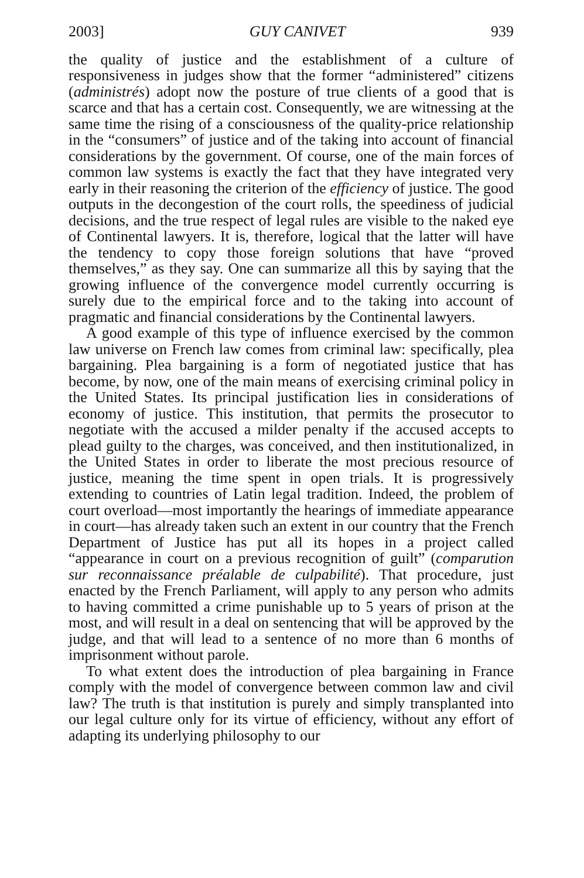2003] GUY CANIVET 939
the quality of justice and the establishment of a culture of responsiveness in judges show that the former “administered” citizens (administrés) adopt now the posture of true clients of a good that is scarce and that has a certain cost. Consequently, we are witnessing at the same time the rising of a consciousness of the quality-price relationship in the “consumers” of justice and of the taking into account of financial considerations by the government. Of course, one of the main forces of common law systems is exactly the fact that they have integrated very early in their reasoning the criterion of the efficiency of justice. The good outputs in the decongestion of the court rolls, the speediness of judicial decisions, and the true respect of legal rules are visible to the naked eye of Continental lawyers. It is, therefore, logical that the latter will have the tendency to copy those foreign solutions that have “proved themselves,” as they say. One can summarize all this by saying that the growing influence of the convergence model currently occurring is surely due to the empirical force and to the taking into account of pragmatic and financial considerations by the Continental lawyers.
A good example of this type of influence exercised by the common law universe on French law comes from criminal law: specifically, plea bargaining. Plea bargaining is a form of negotiated justice that has become, by now, one of the main means of exercising criminal policy in the United States. Its principal justification lies in considerations of economy of justice. This institution, that permits the prosecutor to negotiate with the accused a milder penalty if the accused accepts to plead guilty to the charges, was conceived, and then institutionalized, in the United States in order to liberate the most precious resource of justice, meaning the time spent in open trials. It is progressively extending to countries of Latin legal tradition. Indeed, the problem of court overload—most importantly the hearings of immediate appearance in court—has already taken such an extent in our country that the French Department of Justice has put all its hopes in a project called “appearance in court on a previous recognition of guilt” (comparution sur reconnaissance préalable de culpabilité). That procedure, just enacted by the French Parliament, will apply to any person who admits to having committed a crime punishable up to 5 years of prison at the most, and will result in a deal on sentencing that will be approved by the judge, and that will lead to a sentence of no more than 6 months of imprisonment without parole.
To what extent does the introduction of plea bargaining in France comply with the model of convergence between common law and civil law? The truth is that institution is purely and simply transplanted into our legal culture only for its virtue of efficiency, without any effort of adapting its underlying philosophy to our